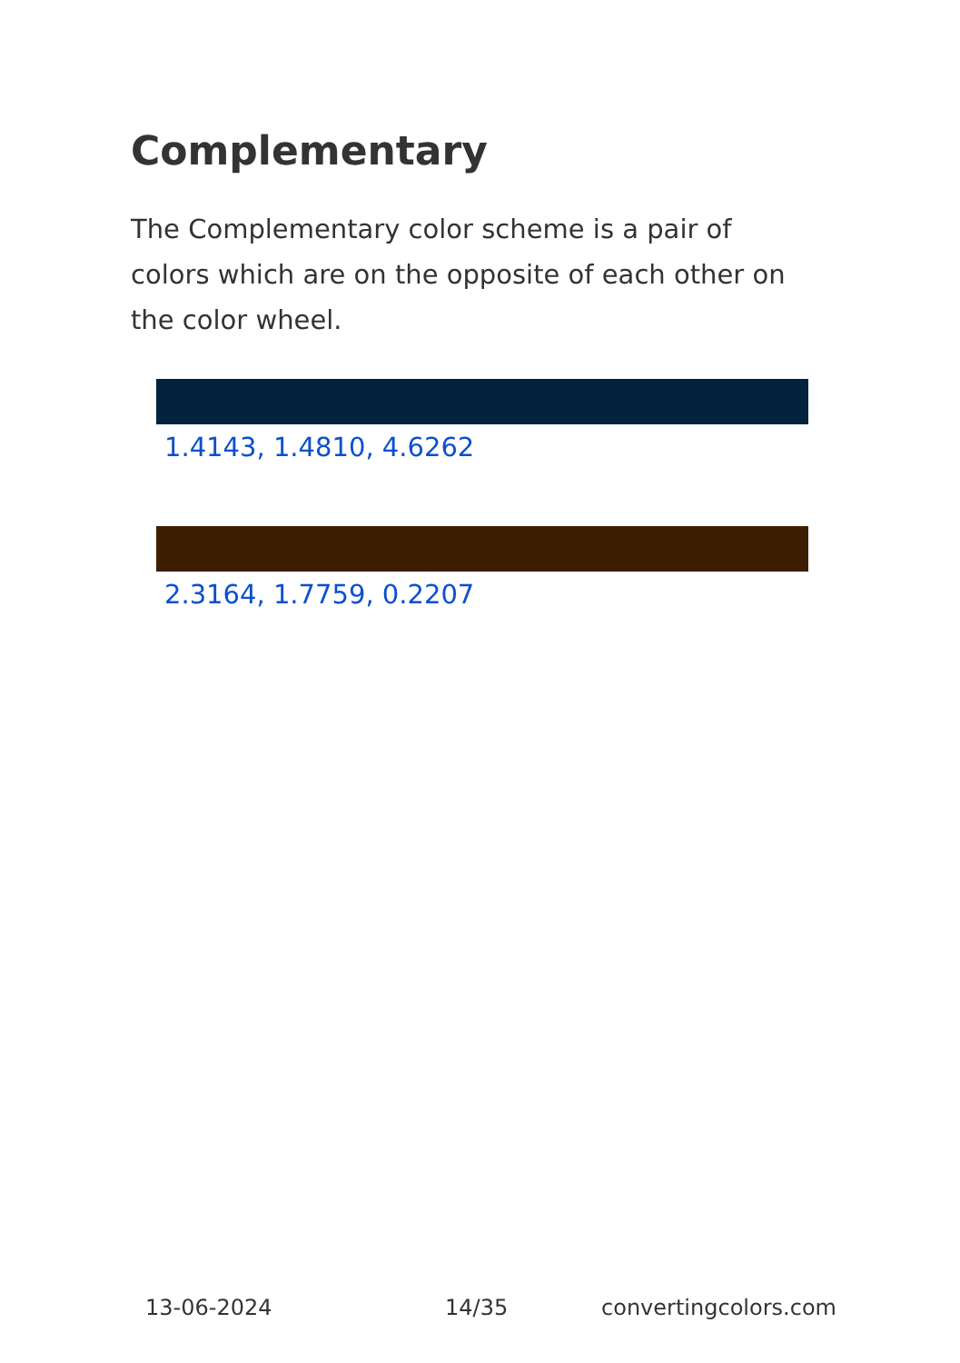Complementary
The Complementary color scheme is a pair of colors which are on the opposite of each other on the color wheel.
1.4143, 1.4810, 4.6262
2.3164, 1.7759, 0.2207
13-06-2024 14/35 convertingcolors.com